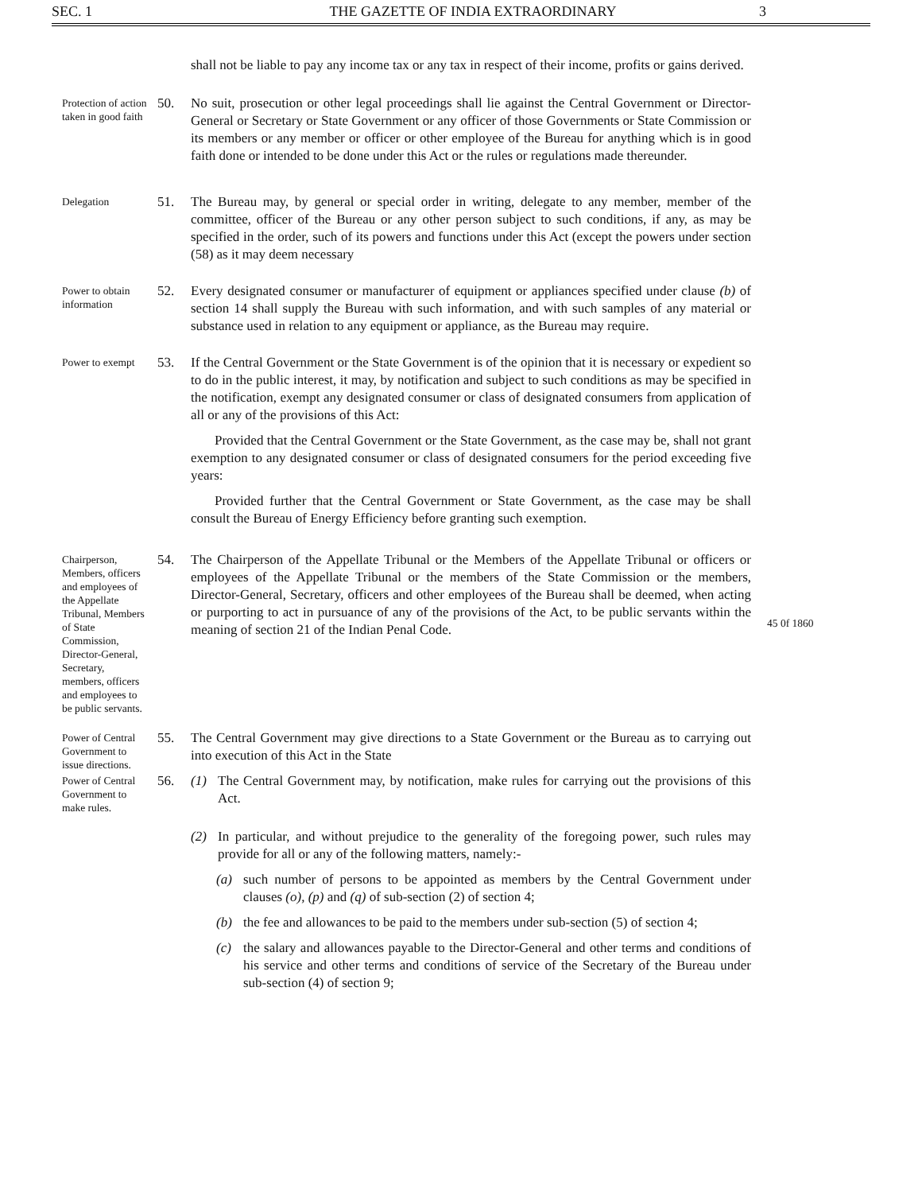SEC. 1 THE GAZETTE OF INDIA EXTRAORDINARY 3
shall not be liable to pay any income tax or any tax in respect of their income, profits or gains derived.
Protection of action taken in good faith
50. No suit, prosecution or other legal proceedings shall lie against the Central Government or Director-General or Secretary or State Government or any officer of those Governments or State Commission or its members or any member or officer or other employee of the Bureau for anything which is in good faith done or intended to be done under this Act or the rules or regulations made thereunder.
Delegation
51. The Bureau may, by general or special order in writing, delegate to any member, member of the committee, officer of the Bureau or any other person subject to such conditions, if any, as may be specified in the order, such of its powers and functions under this Act (except the powers under section (58) as it may deem necessary
Power to obtain information
52. Every designated consumer or manufacturer of equipment or appliances specified under clause (b) of section 14 shall supply the Bureau with such information, and with such samples of any material or substance used in relation to any equipment or appliance, as the Bureau may require.
Power to exempt
53. If the Central Government or the State Government is of the opinion that it is necessary or expedient so to do in the public interest, it may, by notification and subject to such conditions as may be specified in the notification, exempt any designated consumer or class of designated consumers from application of all or any of the provisions of this Act:
Provided that the Central Government or the State Government, as the case may be, shall not grant exemption to any designated consumer or class of designated consumers for the period exceeding five years:
Provided further that the Central Government or State Government, as the case may be shall consult the Bureau of Energy Efficiency before granting such exemption.
Chairperson, Members, officers and employees of the Appellate Tribunal, Members of State Commission, Director-General, Secretary, members, officers and employees to be public servants.
54. The Chairperson of the Appellate Tribunal or the Members of the Appellate Tribunal or officers or employees of the Appellate Tribunal or the members of the State Commission or the members, Director-General, Secretary, officers and other employees of the Bureau shall be deemed, when acting or purporting to act in pursuance of any of the provisions of the Act, to be public servants within the meaning of section 21 of the Indian Penal Code.
45 0f 1860
Power of Central Government to issue directions.
55. The Central Government may give directions to a State Government or the Bureau as to carrying out into execution of this Act in the State
Power of Central Government to make rules.
56. (1) The Central Government may, by notification, make rules for carrying out the provisions of this Act.
(2) In particular, and without prejudice to the generality of the foregoing power, such rules may provide for all or any of the following matters, namely:-
(a) such number of persons to be appointed as members by the Central Government under clauses (o), (p) and (q) of sub-section (2) of section 4;
(b) the fee and allowances to be paid to the members under sub-section (5) of section 4;
(c) the salary and allowances payable to the Director-General and other terms and conditions of his service and other terms and conditions of service of the Secretary of the Bureau under sub-section (4) of section 9;